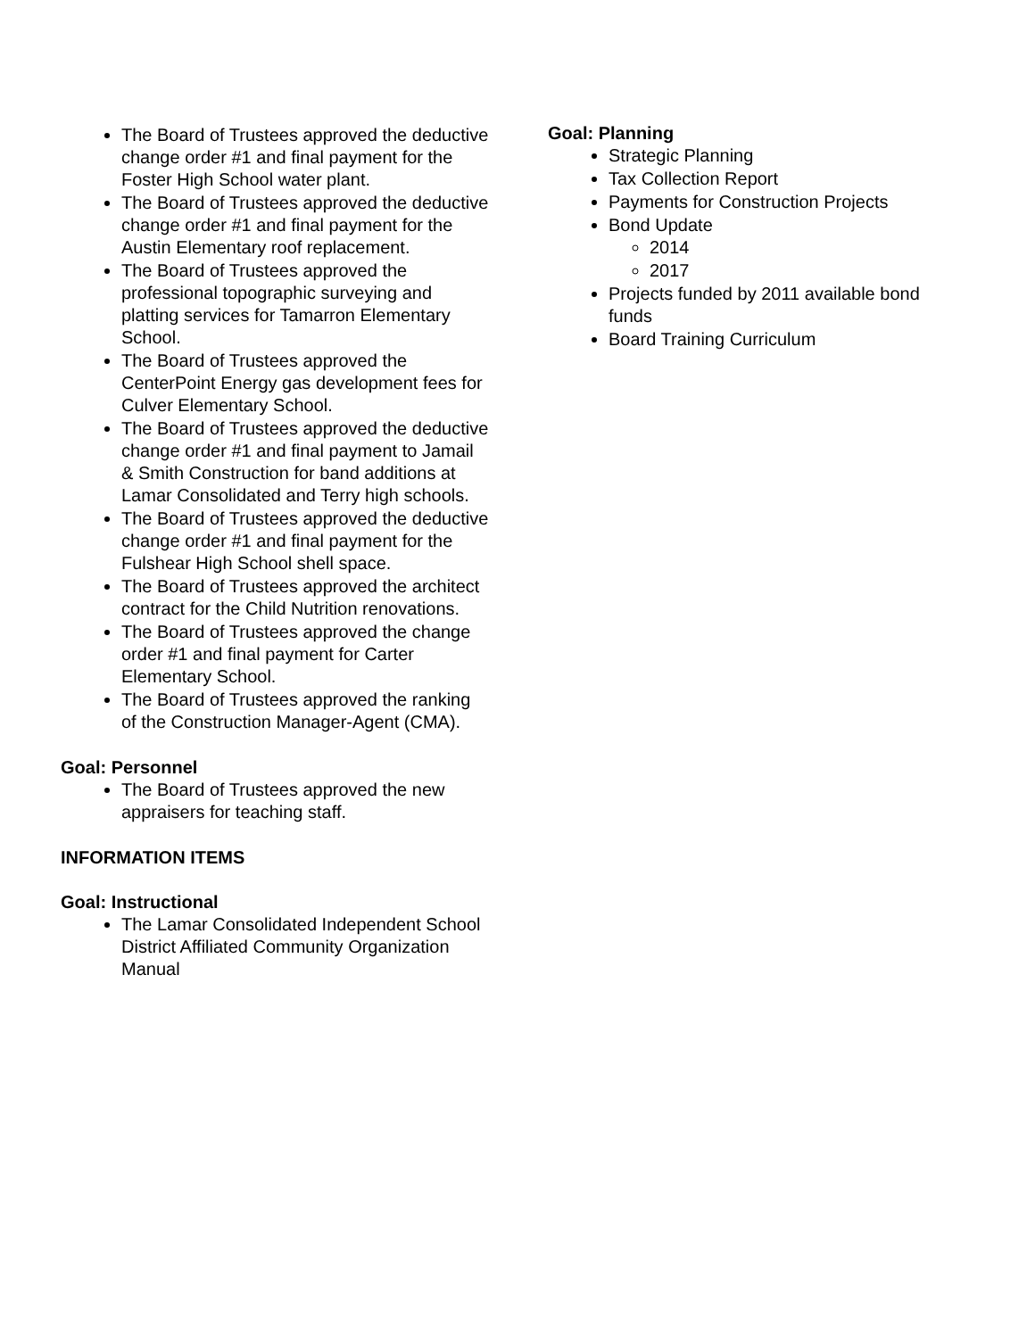The Board of Trustees approved the deductive change order #1 and final payment for the Foster High School water plant.
The Board of Trustees approved the deductive change order #1 and final payment for the Austin Elementary roof replacement.
The Board of Trustees approved the professional topographic surveying and platting services for Tamarron Elementary School.
The Board of Trustees approved the CenterPoint Energy gas development fees for Culver Elementary School.
The Board of Trustees approved the deductive change order #1 and final payment to Jamail & Smith Construction for band additions at Lamar Consolidated and Terry high schools.
The Board of Trustees approved the deductive change order #1 and final payment for the Fulshear High School shell space.
The Board of Trustees approved the architect contract for the Child Nutrition renovations.
The Board of Trustees approved the change order #1 and final payment for Carter Elementary School.
The Board of Trustees approved the ranking of the Construction Manager-Agent (CMA).
Goal: Personnel
The Board of Trustees approved the new appraisers for teaching staff.
INFORMATION ITEMS
Goal: Instructional
The Lamar Consolidated Independent School District Affiliated Community Organization Manual
Goal: Planning
Strategic Planning
Tax Collection Report
Payments for Construction Projects
Bond Update
2014
2017
Projects funded by 2011 available bond funds
Board Training Curriculum